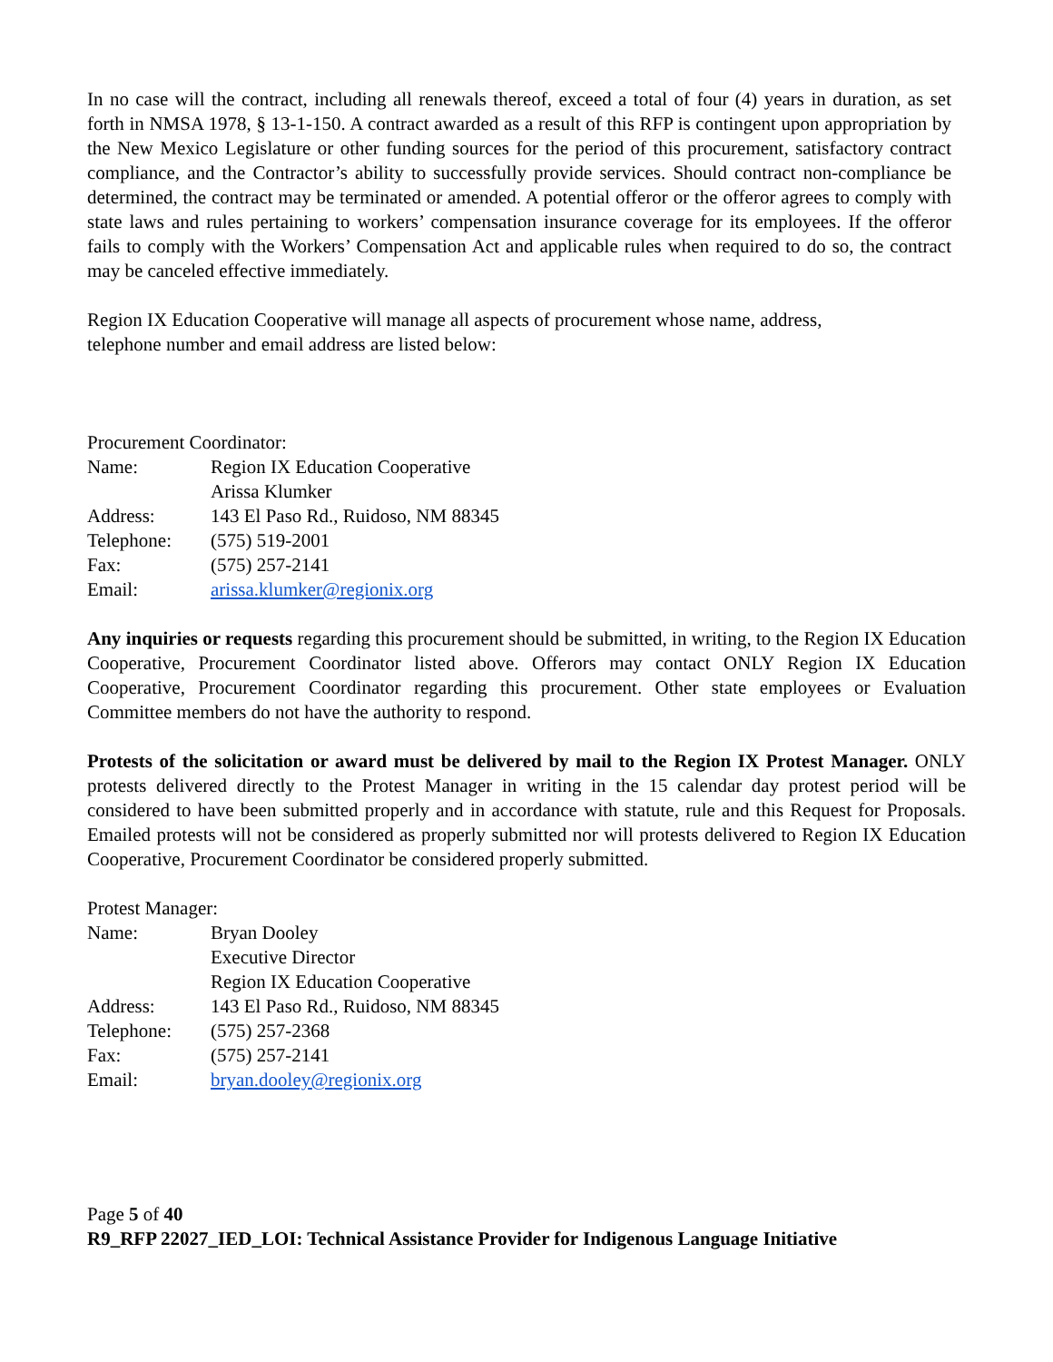In no case will the contract, including all renewals thereof, exceed a total of four (4) years in duration, as set forth in NMSA 1978, § 13-1-150. A contract awarded as a result of this RFP is contingent upon appropriation by the New Mexico Legislature or other funding sources for the period of this procurement, satisfactory contract compliance, and the Contractor’s ability to successfully provide services. Should contract non-compliance be determined, the contract may be terminated or amended. A potential offeror or the offeror agrees to comply with state laws and rules pertaining to workers’ compensation insurance coverage for its employees. If the offeror fails to comply with the Workers’ Compensation Act and applicable rules when required to do so, the contract may be canceled effective immediately.
Region IX Education Cooperative will manage all aspects of procurement whose name, address,
telephone number and email address are listed below:
Procurement Coordinator:
| Name: | Region IX Education Cooperative |
| | Arissa Klumker |
| Address: | 143 El Paso Rd., Ruidoso, NM 88345 |
| Telephone: | (575) 519-2001 |
| Fax: | (575) 257-2141 |
| Email: | arissa.klumker@regionix.org |
Any inquiries or requests regarding this procurement should be submitted, in writing, to the Region IX Education Cooperative, Procurement Coordinator listed above. Offerors may contact ONLY Region IX Education Cooperative, Procurement Coordinator regarding this procurement. Other state employees or Evaluation Committee members do not have the authority to respond.
Protests of the solicitation or award must be delivered by mail to the Region IX Protest Manager. ONLY protests delivered directly to the Protest Manager in writing in the 15 calendar day protest period will be considered to have been submitted properly and in accordance with statute, rule and this Request for Proposals. Emailed protests will not be considered as properly submitted nor will protests delivered to Region IX Education Cooperative, Procurement Coordinator be considered properly submitted.
Protest Manager:
| Name: | Bryan Dooley |
| | Executive Director |
| | Region IX Education Cooperative |
| Address: | 143 El Paso Rd., Ruidoso, NM 88345 |
| Telephone: | (575) 257-2368 |
| Fax: | (575) 257-2141 |
| Email: | bryan.dooley@regionix.org |
Page 5 of 40
R9_RFP 22027_IED_LOI: Technical Assistance Provider for Indigenous Language Initiative